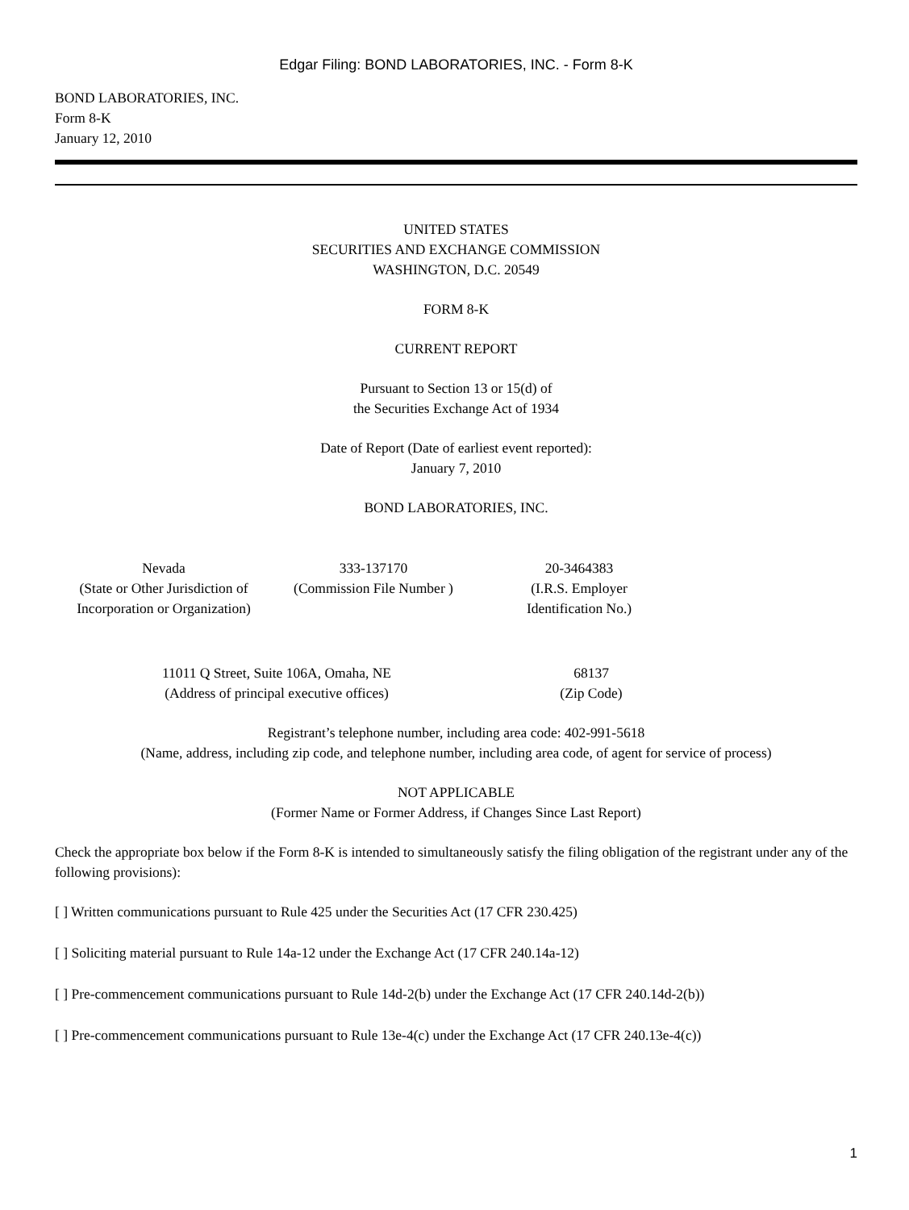Edgar Filing: BOND LABORATORIES, INC. - Form 8-K
BOND LABORATORIES, INC.
Form 8-K
January 12, 2010
UNITED STATES
SECURITIES AND EXCHANGE COMMISSION
WASHINGTON, D.C. 20549
FORM 8-K
CURRENT REPORT
Pursuant to Section 13 or 15(d) of
the Securities Exchange Act of 1934
Date of Report (Date of earliest event reported):
January 7, 2010
BOND LABORATORIES, INC.
| Nevada (State or Other Jurisdiction of Incorporation or Organization) | 333-137170 (Commission File Number ) | 20-3464383 (I.R.S. Employer Identification No.) |
| 11011 Q Street, Suite 106A, Omaha, NE (Address of principal executive offices) | 68137 (Zip Code) |
Registrant’s telephone number, including area code: 402-991-5618
(Name, address, including zip code, and telephone number, including area code, of agent for service of process)
NOT APPLICABLE
(Former Name or Former Address, if Changes Since Last Report)
Check the appropriate box below if the Form 8-K is intended to simultaneously satisfy the filing obligation of the registrant under any of the following provisions):
[ ] Written communications pursuant to Rule 425 under the Securities Act (17 CFR 230.425)
[ ] Soliciting material pursuant to Rule 14a-12 under the Exchange Act (17 CFR 240.14a-12)
[ ] Pre-commencement communications pursuant to Rule 14d-2(b) under the Exchange Act (17 CFR 240.14d-2(b))
[ ] Pre-commencement communications pursuant to Rule 13e-4(c) under the Exchange Act (17 CFR 240.13e-4(c))
1